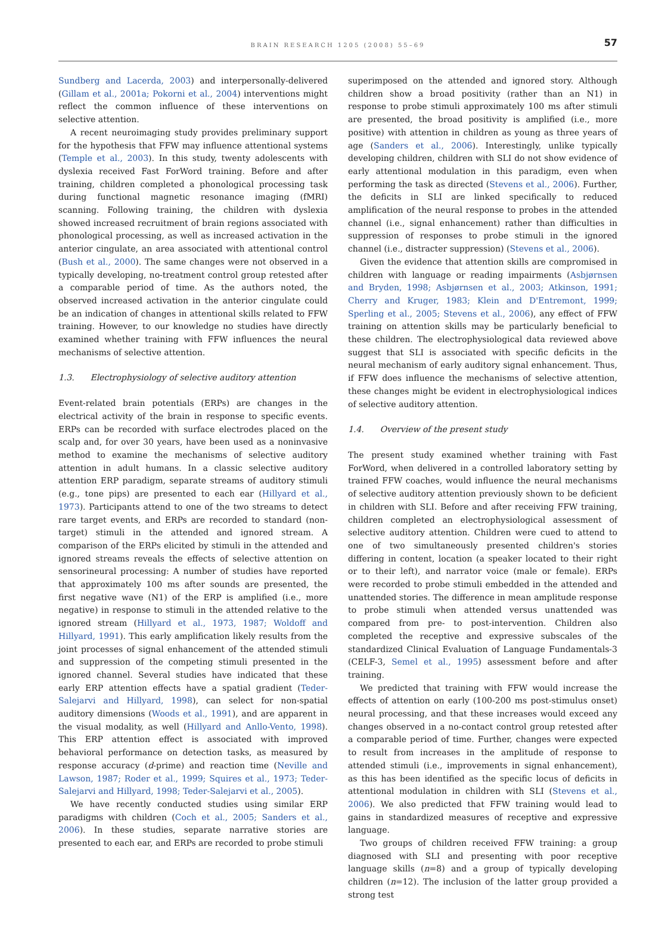BRAIN RESEARCH 1205 (2008) 55–69
57
Sundberg and Lacerda, 2003) and interpersonally-delivered (Gillam et al., 2001a; Pokorni et al., 2004) interventions might reflect the common influence of these interventions on selective attention.
A recent neuroimaging study provides preliminary support for the hypothesis that FFW may influence attentional systems (Temple et al., 2003). In this study, twenty adolescents with dyslexia received Fast ForWord training. Before and after training, children completed a phonological processing task during functional magnetic resonance imaging (fMRI) scanning. Following training, the children with dyslexia showed increased recruitment of brain regions associated with phonological processing, as well as increased activation in the anterior cingulate, an area associated with attentional control (Bush et al., 2000). The same changes were not observed in a typically developing, no-treatment control group retested after a comparable period of time. As the authors noted, the observed increased activation in the anterior cingulate could be an indication of changes in attentional skills related to FFW training. However, to our knowledge no studies have directly examined whether training with FFW influences the neural mechanisms of selective attention.
1.3. Electrophysiology of selective auditory attention
Event-related brain potentials (ERPs) are changes in the electrical activity of the brain in response to specific events. ERPs can be recorded with surface electrodes placed on the scalp and, for over 30 years, have been used as a noninvasive method to examine the mechanisms of selective auditory attention in adult humans. In a classic selective auditory attention ERP paradigm, separate streams of auditory stimuli (e.g., tone pips) are presented to each ear (Hillyard et al., 1973). Participants attend to one of the two streams to detect rare target events, and ERPs are recorded to standard (non-target) stimuli in the attended and ignored stream. A comparison of the ERPs elicited by stimuli in the attended and ignored streams reveals the effects of selective attention on sensorineural processing: A number of studies have reported that approximately 100 ms after sounds are presented, the first negative wave (N1) of the ERP is amplified (i.e., more negative) in response to stimuli in the attended relative to the ignored stream (Hillyard et al., 1973, 1987; Woldoff and Hillyard, 1991). This early amplification likely results from the joint processes of signal enhancement of the attended stimuli and suppression of the competing stimuli presented in the ignored channel. Several studies have indicated that these early ERP attention effects have a spatial gradient (Teder-Salejarvi and Hillyard, 1998), can select for non-spatial auditory dimensions (Woods et al., 1991), and are apparent in the visual modality, as well (Hillyard and Anllo-Vento, 1998). This ERP attention effect is associated with improved behavioral performance on detection tasks, as measured by response accuracy (d-prime) and reaction time (Neville and Lawson, 1987; Roder et al., 1999; Squires et al., 1973; Teder-Salejarvi and Hillyard, 1998; Teder-Salejarvi et al., 2005).
We have recently conducted studies using similar ERP paradigms with children (Coch et al., 2005; Sanders et al., 2006). In these studies, separate narrative stories are presented to each ear, and ERPs are recorded to probe stimuli
superimposed on the attended and ignored story. Although children show a broad positivity (rather than an N1) in response to probe stimuli approximately 100 ms after stimuli are presented, the broad positivity is amplified (i.e., more positive) with attention in children as young as three years of age (Sanders et al., 2006). Interestingly, unlike typically developing children, children with SLI do not show evidence of early attentional modulation in this paradigm, even when performing the task as directed (Stevens et al., 2006). Further, the deficits in SLI are linked specifically to reduced amplification of the neural response to probes in the attended channel (i.e., signal enhancement) rather than difficulties in suppression of responses to probe stimuli in the ignored channel (i.e., distracter suppression) (Stevens et al., 2006).
Given the evidence that attention skills are compromised in children with language or reading impairments (Asbjørnsen and Bryden, 1998; Asbjørnsen et al., 2003; Atkinson, 1991; Cherry and Kruger, 1983; Klein and D'Entremont, 1999; Sperling et al., 2005; Stevens et al., 2006), any effect of FFW training on attention skills may be particularly beneficial to these children. The electrophysiological data reviewed above suggest that SLI is associated with specific deficits in the neural mechanism of early auditory signal enhancement. Thus, if FFW does influence the mechanisms of selective attention, these changes might be evident in electrophysiological indices of selective auditory attention.
1.4. Overview of the present study
The present study examined whether training with Fast ForWord, when delivered in a controlled laboratory setting by trained FFW coaches, would influence the neural mechanisms of selective auditory attention previously shown to be deficient in children with SLI. Before and after receiving FFW training, children completed an electrophysiological assessment of selective auditory attention. Children were cued to attend to one of two simultaneously presented children's stories differing in content, location (a speaker located to their right or to their left), and narrator voice (male or female). ERPs were recorded to probe stimuli embedded in the attended and unattended stories. The difference in mean amplitude response to probe stimuli when attended versus unattended was compared from pre- to post-intervention. Children also completed the receptive and expressive subscales of the standardized Clinical Evaluation of Language Fundamentals-3 (CELF-3, Semel et al., 1995) assessment before and after training.
We predicted that training with FFW would increase the effects of attention on early (100-200 ms post-stimulus onset) neural processing, and that these increases would exceed any changes observed in a no-contact control group retested after a comparable period of time. Further, changes were expected to result from increases in the amplitude of response to attended stimuli (i.e., improvements in signal enhancement), as this has been identified as the specific locus of deficits in attentional modulation in children with SLI (Stevens et al., 2006). We also predicted that FFW training would lead to gains in standardized measures of receptive and expressive language.
Two groups of children received FFW training: a group diagnosed with SLI and presenting with poor receptive language skills (n=8) and a group of typically developing children (n=12). The inclusion of the latter group provided a strong test